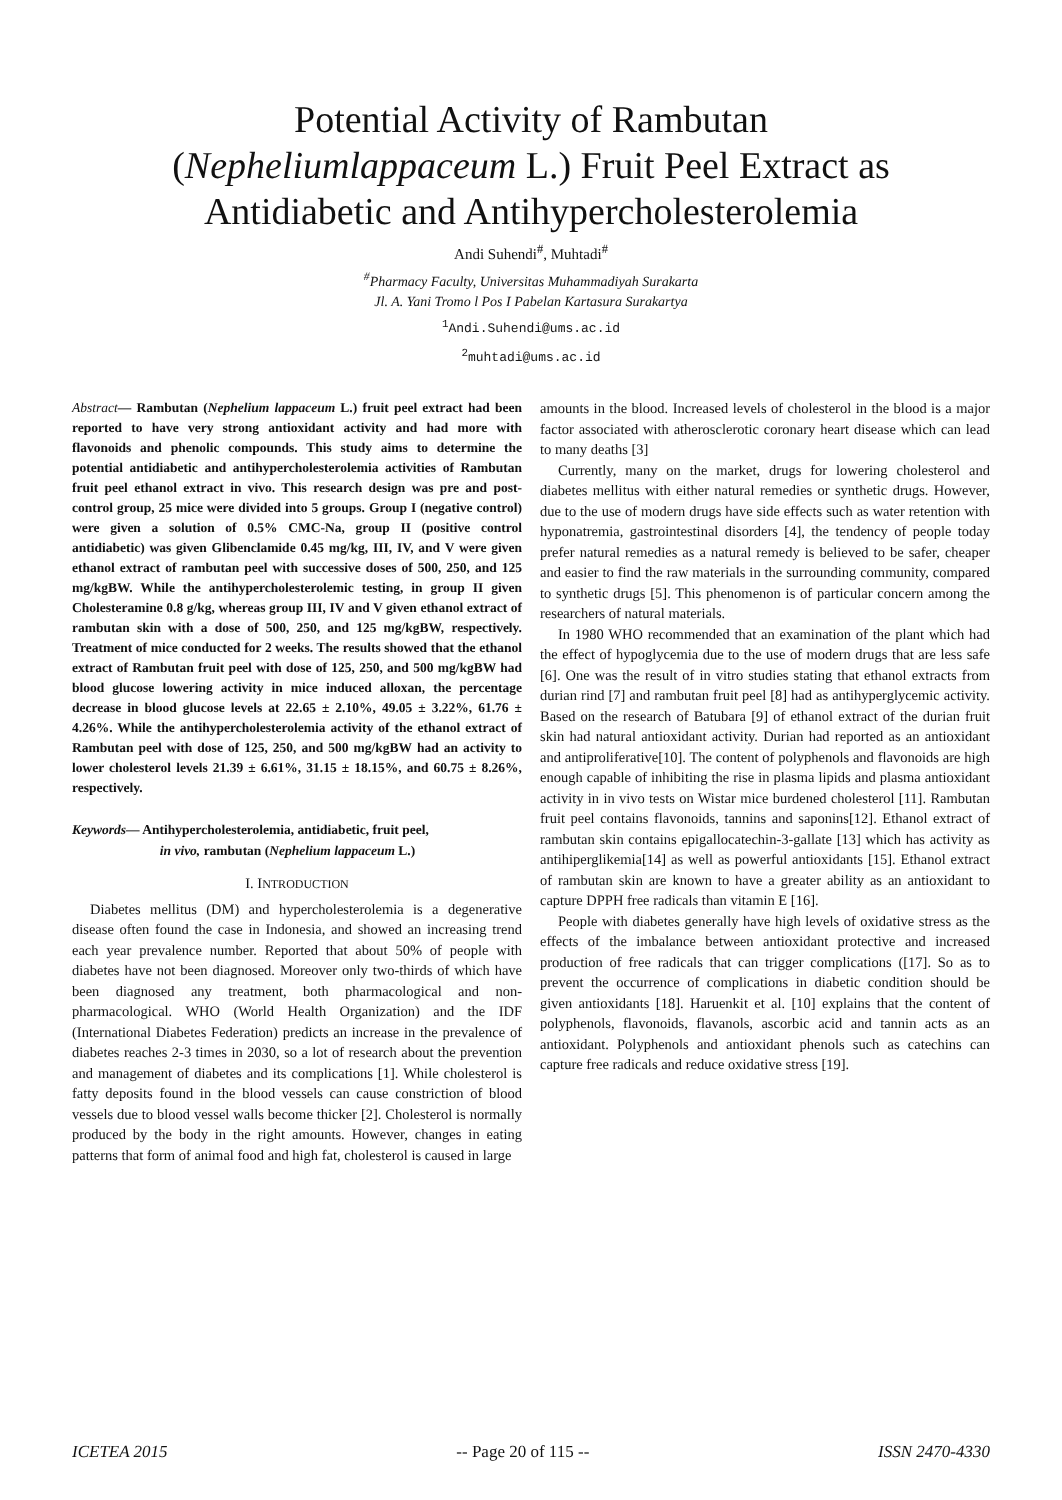Potential Activity of Rambutan
(Nepheliumlappaceum L.) Fruit Peel Extract as
Antidiabetic and Antihypercholesterolemia
Andi Suhendi<sup>#</sup>, Muhtadi<sup>#</sup>
<sup>#</sup> Pharmacy Faculty, Universitas Muhammadiyah Surakarta
Jl. A. Yani Tromo l Pos I Pabelan Kartasura Surakartya
<sup>1</sup> Andi.Suhendi@ums.ac.id
<sup>2</sup> muhtadi@ums.ac.id
Abstract— Rambutan (Nephelium lappaceum L.) fruit peel extract had been reported to have very strong antioxidant activity and had more with flavonoids and phenolic compounds. This study aims to determine the potential antidiabetic and antihypercholesterolemia activities of Rambutan fruit peel ethanol extract in vivo. This research design was pre and post-control group, 25 mice were divided into 5 groups. Group I (negative control) were given a solution of 0.5% CMC-Na, group II (positive control antidiabetic) was given Glibenclamide 0.45 mg/kg, III, IV, and V were given ethanol extract of rambutan peel with successive doses of 500, 250, and 125 mg/kgBW. While the antihypercholesterolemic testing, in group II given Cholesteramine 0.8 g/kg, whereas group III, IV and V given ethanol extract of rambutan skin with a dose of 500, 250, and 125 mg/kgBW, respectively. Treatment of mice conducted for 2 weeks. The results showed that the ethanol extract of Rambutan fruit peel with dose of 125, 250, and 500 mg/kgBW had blood glucose lowering activity in mice induced alloxan, the percentage decrease in blood glucose levels at 22.65 ± 2.10%, 49.05 ± 3.22%, 61.76 ± 4.26%. While the antihypercholesterolemia activity of the ethanol extract of Rambutan peel with dose of 125, 250, and 500 mg/kgBW had an activity to lower cholesterol levels 21.39 ± 6.61%, 31.15 ± 18.15%, and 60.75 ± 8.26%, respectively.
Keywords— Antihypercholesterolemia, antidiabetic, fruit peel,
in vivo, rambutan (Nephelium lappaceum L.)
I. INTRODUCTION
Diabetes mellitus (DM) and hypercholesterolemia is a degenerative disease often found the case in Indonesia, and showed an increasing trend each year prevalence number. Reported that about 50% of people with diabetes have not been diagnosed. Moreover only two-thirds of which have been diagnosed any treatment, both pharmacological and non-pharmacological. WHO (World Health Organization) and the IDF (International Diabetes Federation) predicts an increase in the prevalence of diabetes reaches 2-3 times in 2030, so a lot of research about the prevention and management of diabetes and its complications [1]. While cholesterol is fatty deposits found in the blood vessels can cause constriction of blood vessels due to blood vessel walls become thicker [2]. Cholesterol is normally produced by the body in the right amounts. However, changes in eating patterns that form of animal food and high fat, cholesterol is caused in large
amounts in the blood. Increased levels of cholesterol in the blood is a major factor associated with atherosclerotic coronary heart disease which can lead to many deaths [3]
Currently, many on the market, drugs for lowering cholesterol and diabetes mellitus with either natural remedies or synthetic drugs. However, due to the use of modern drugs have side effects such as water retention with hyponatremia, gastrointestinal disorders [4], the tendency of people today prefer natural remedies as a natural remedy is believed to be safer, cheaper and easier to find the raw materials in the surrounding community, compared to synthetic drugs [5]. This phenomenon is of particular concern among the researchers of natural materials.
In 1980 WHO recommended that an examination of the plant which had the effect of hypoglycemia due to the use of modern drugs that are less safe [6]. One was the result of in vitro studies stating that ethanol extracts from durian rind [7] and rambutan fruit peel [8] had as antihyperglycemic activity. Based on the research of Batubara [9] of ethanol extract of the durian fruit skin had natural antioxidant activity. Durian had reported as an antioxidant and antiproliferative[10]. The content of polyphenols and flavonoids are high enough capable of inhibiting the rise in plasma lipids and plasma antioxidant activity in in vivo tests on Wistar mice burdened cholesterol [11]. Rambutan fruit peel contains flavonoids, tannins and saponins[12]. Ethanol extract of rambutan skin contains epigallocatechin-3-gallate [13] which has activity as antihiperglikemia[14] as well as powerful antioxidants [15]. Ethanol extract of rambutan skin are known to have a greater ability as an antioxidant to capture DPPH free radicals than vitamin E [16].
People with diabetes generally have high levels of oxidative stress as the effects of the imbalance between antioxidant protective and increased production of free radicals that can trigger complications ([17]. So as to prevent the occurrence of complications in diabetic condition should be given antioxidants [18]. Haruenkit et al. [10] explains that the content of polyphenols, flavonoids, flavanols, ascorbic acid and tannin acts as an antioxidant. Polyphenols and antioxidant phenols such as catechins can capture free radicals and reduce oxidative stress [19].
ICETEA 2015 -- Page 20 of 115 -- ISSN 2470-4330